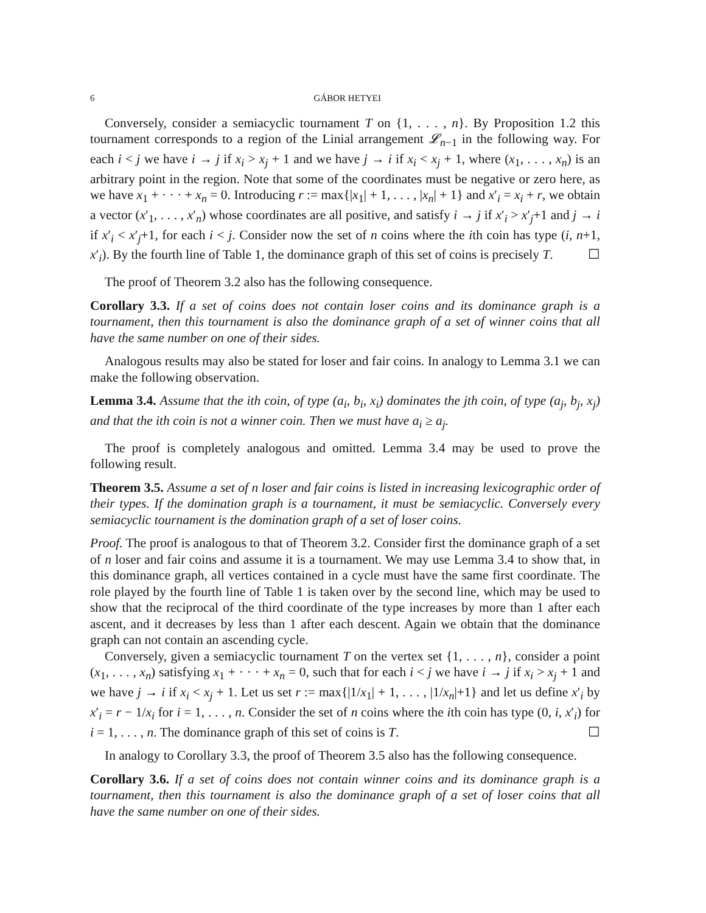6 GÁBOR HETYEI
Conversely, consider a semiacyclic tournament T on {1, . . . , n}. By Proposition 1.2 this tournament corresponds to a region of the Linial arrangement 𝓛<sub>n−1</sub> in the following way. For each i < j we have i → j if x<sub>i</sub> > x<sub>j</sub> + 1 and we have j → i if x<sub>i</sub> < x<sub>j</sub> + 1, where (x<sub>1</sub>, . . . , x<sub>n</sub>) is an arbitrary point in the region. Note that some of the coordinates must be negative or zero here, as we have x<sub>1</sub> + · · · + x<sub>n</sub> = 0. Introducing r := max{|x<sub>1</sub>| + 1, . . . , |x<sub>n</sub>| + 1} and x′<sub>i</sub> = x<sub>i</sub> + r, we obtain a vector (x′<sub>1</sub>, . . . , x′<sub>n</sub>) whose coordinates are all positive, and satisfy i → j if x′<sub>i</sub> > x′<sub>j</sub>+1 and j → i if x′<sub>i</sub> < x′<sub>j</sub>+1, for each i < j. Consider now the set of n coins where the ith coin has type (i, n+1, x′<sub>i</sub>). By the fourth line of Table 1, the dominance graph of this set of coins is precisely T. ☐
The proof of Theorem 3.2 also has the following consequence.
Corollary 3.3. If a set of coins does not contain loser coins and its dominance graph is a tournament, then this tournament is also the dominance graph of a set of winner coins that all have the same number on one of their sides.
Analogous results may also be stated for loser and fair coins. In analogy to Lemma 3.1 we can make the following observation.
Lemma 3.4. Assume that the ith coin, of type (a<sub>i</sub>, b<sub>i</sub>, x<sub>i</sub>) dominates the jth coin, of type (a<sub>j</sub>, b<sub>j</sub>, x<sub>j</sub>) and that the ith coin is not a winner coin. Then we must have a<sub>i</sub> ≥ a<sub>j</sub>.
The proof is completely analogous and omitted. Lemma 3.4 may be used to prove the following result.
Theorem 3.5. Assume a set of n loser and fair coins is listed in increasing lexicographic order of their types. If the domination graph is a tournament, it must be semiacyclic. Conversely every semiacyclic tournament is the domination graph of a set of loser coins.
Proof. The proof is analogous to that of Theorem 3.2. Consider first the dominance graph of a set of n loser and fair coins and assume it is a tournament. We may use Lemma 3.4 to show that, in this dominance graph, all vertices contained in a cycle must have the same first coordinate. The role played by the fourth line of Table 1 is taken over by the second line, which may be used to show that the reciprocal of the third coordinate of the type increases by more than 1 after each ascent, and it decreases by less than 1 after each descent. Again we obtain that the dominance graph can not contain an ascending cycle.
Conversely, given a semiacyclic tournament T on the vertex set {1, . . . , n}, consider a point (x<sub>1</sub>, . . . , x<sub>n</sub>) satisfying x<sub>1</sub> + · · · + x<sub>n</sub> = 0, such that for each i < j we have i → j if x<sub>i</sub> > x<sub>j</sub> + 1 and we have j → i if x<sub>i</sub> < x<sub>j</sub> + 1. Let us set r := max{|1/x<sub>1</sub>| + 1, . . . , |1/x<sub>n</sub>|+1} and let us define x′<sub>i</sub> by x′<sub>i</sub> = r − 1/x<sub>i</sub> for i = 1, . . . , n. Consider the set of n coins where the ith coin has type (0, i, x′<sub>i</sub>) for i = 1, . . . , n. The dominance graph of this set of coins is T. ☐
In analogy to Corollary 3.3, the proof of Theorem 3.5 also has the following consequence.
Corollary 3.6. If a set of coins does not contain winner coins and its dominance graph is a tournament, then this tournament is also the dominance graph of a set of loser coins that all have the same number on one of their sides.